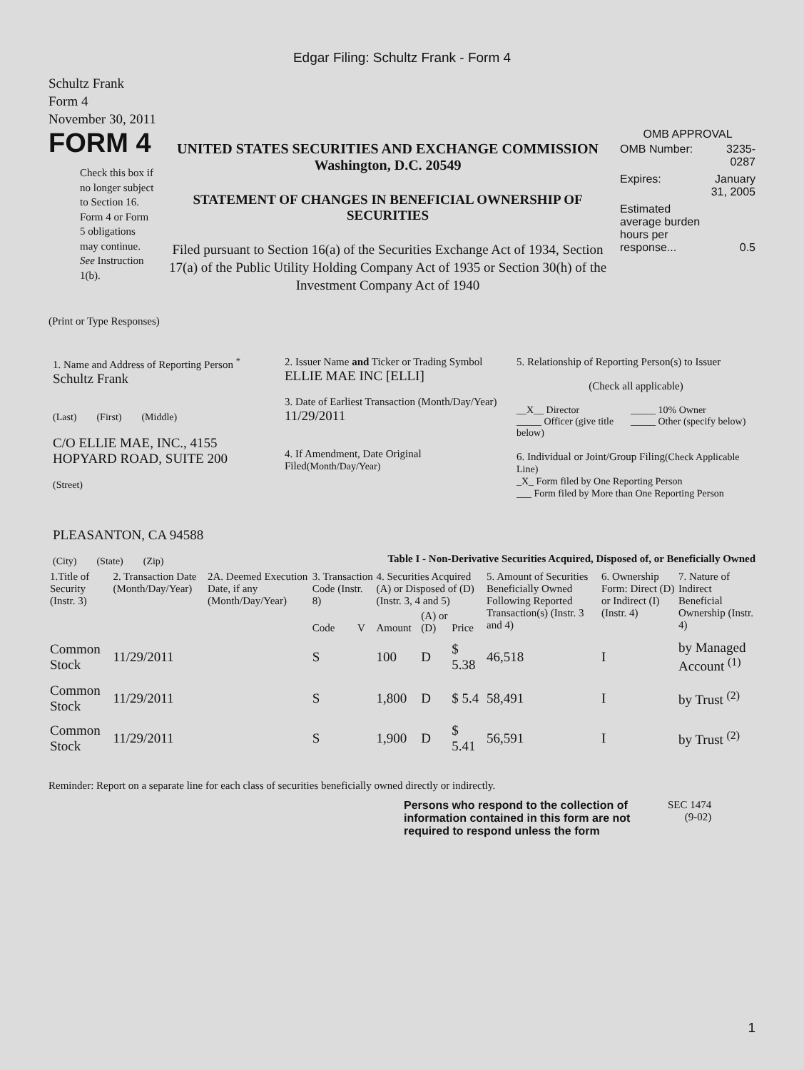Edgar Filing: Schultz Frank - Form 4
Schultz Frank
Form 4
November 30, 2011
FORM 4
Check this box if no longer subject to Section 16. Form 4 or Form 5 obligations may continue. See Instruction 1(b).
UNITED STATES SECURITIES AND EXCHANGE COMMISSION
Washington, D.C. 20549
STATEMENT OF CHANGES IN BENEFICIAL OWNERSHIP OF SECURITIES
Filed pursuant to Section 16(a) of the Securities Exchange Act of 1934, Section 17(a) of the Public Utility Holding Company Act of 1935 or Section 30(h) of the Investment Company Act of 1940
OMB APPROVAL
| OMB Number: | 3235-0287 |
| Expires: | January 31, 2005 |
| Estimated average burden hours per response... | 0.5 |
(Print or Type Responses)
1. Name and Address of Reporting Person <sup>*</sup>
Schultz Frank
(Last) (First) (Middle)
C/O ELLIE MAE, INC., 4155 HOPYARD ROAD, SUITE 200
(Street)
PLEASANTON, CA 94588
(City) (State) (Zip)
2. Issuer Name and Ticker or Trading Symbol
ELLIE MAE INC [ELLI]
3. Date of Earliest Transaction (Month/Day/Year)
11/29/2011
4. If Amendment, Date Original Filed(Month/Day/Year)
5. Relationship of Reporting Person(s) to Issuer
(Check all applicable)
__X__ Director
_____ Officer (give title below)
_____ 10% Owner
_____ Other (specify below)
6. Individual or Joint/Group Filing(Check Applicable Line)
_X_ Form filed by One Reporting Person
___ Form filed by More than One Reporting Person
Table I - Non-Derivative Securities Acquired, Disposed of, or Beneficially Owned
| 1.Title of Security (Instr. 3) | 2. Transaction Date (Month/Day/Year) | 2A. Deemed Execution Date, if any (Month/Day/Year) | 3. Transaction Code (Instr. 8) | | 4. Securities Acquired (A) or Disposed of (D) (Instr. 3, 4 and 5) | | | 5. Amount of Securities Beneficially Owned Following Reported Transaction(s) (Instr. 3 and 4) | 6. Ownership Form: Direct (D) or Indirect (I) (Instr. 4) | 7. Nature of Indirect Beneficial Ownership (Instr. 4) |
| --- | --- | --- | --- | --- | --- | --- | --- | --- | --- | --- |
| | | | Code | V | Amount | (A) or (D) | Price | | | |
| Common Stock | 11/29/2011 | | S | | 100 | D | $ 5.38 | 46,518 | I | by Managed Account <sup>(1)</sup> |
| Common Stock | 11/29/2011 | | S | | 1,800 | D | $ 5.4 | 58,491 | I | by Trust <sup>(2)</sup> |
| Common Stock | 11/29/2011 | | S | | 1,900 | D | $ 5.41 | 56,591 | I | by Trust <sup>(2)</sup> |
Reminder: Report on a separate line for each class of securities beneficially owned directly or indirectly.
Persons who respond to the collection of information contained in this form are not required to respond unless the form
SEC 1474
(9-02)
1